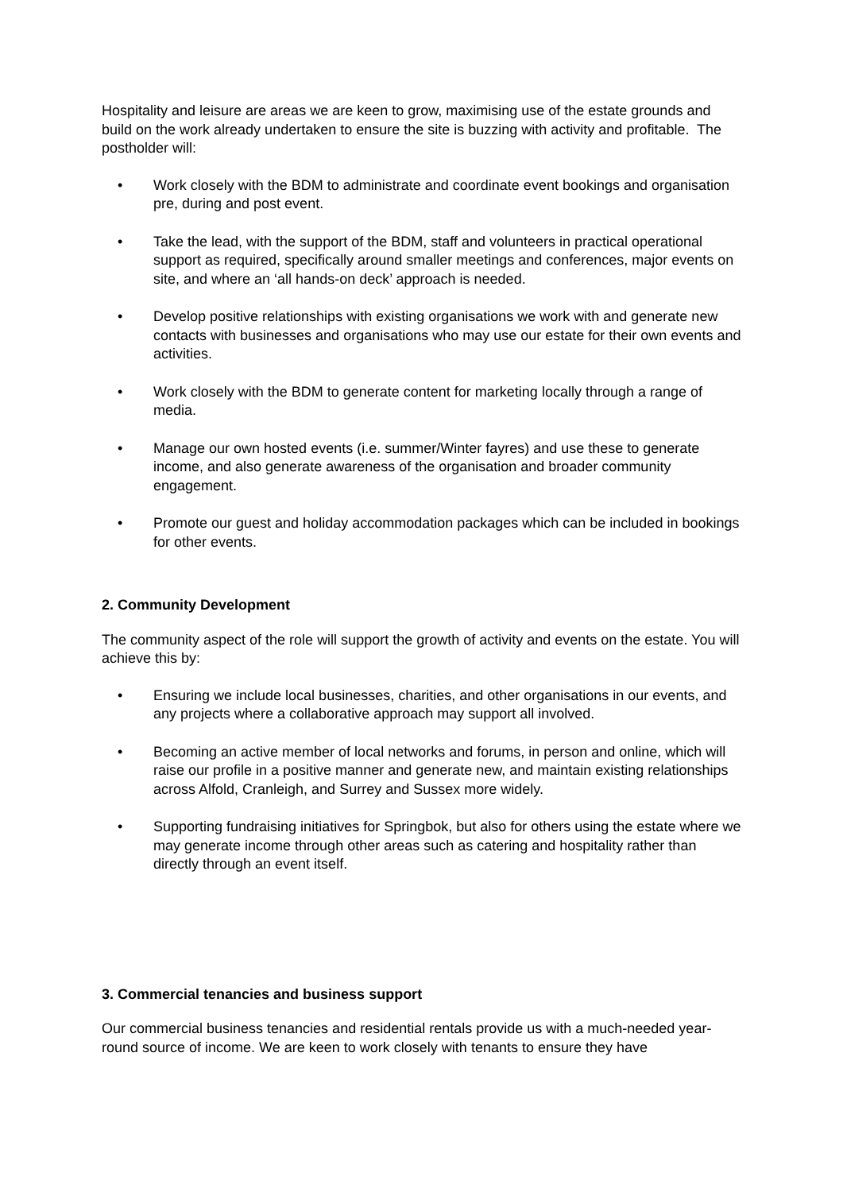Hospitality and leisure are areas we are keen to grow, maximising use of the estate grounds and build on the work already undertaken to ensure the site is buzzing with activity and profitable. The postholder will:
• Work closely with the BDM to administrate and coordinate event bookings and organisation pre, during and post event.
• Take the lead, with the support of the BDM, staff and volunteers in practical operational support as required, specifically around smaller meetings and conferences, major events on site, and where an ‘all hands-on deck’ approach is needed.
• Develop positive relationships with existing organisations we work with and generate new contacts with businesses and organisations who may use our estate for their own events and activities.
• Work closely with the BDM to generate content for marketing locally through a range of media.
• Manage our own hosted events (i.e. summer/Winter fayres) and use these to generate income, and also generate awareness of the organisation and broader community engagement.
• Promote our guest and holiday accommodation packages which can be included in bookings for other events.
2. Community Development
The community aspect of the role will support the growth of activity and events on the estate. You will achieve this by:
• Ensuring we include local businesses, charities, and other organisations in our events, and any projects where a collaborative approach may support all involved.
• Becoming an active member of local networks and forums, in person and online, which will raise our profile in a positive manner and generate new, and maintain existing relationships across Alfold, Cranleigh, and Surrey and Sussex more widely.
• Supporting fundraising initiatives for Springbok, but also for others using the estate where we may generate income through other areas such as catering and hospitality rather than directly through an event itself.
3. Commercial tenancies and business support
Our commercial business tenancies and residential rentals provide us with a much-needed year-round source of income. We are keen to work closely with tenants to ensure they have